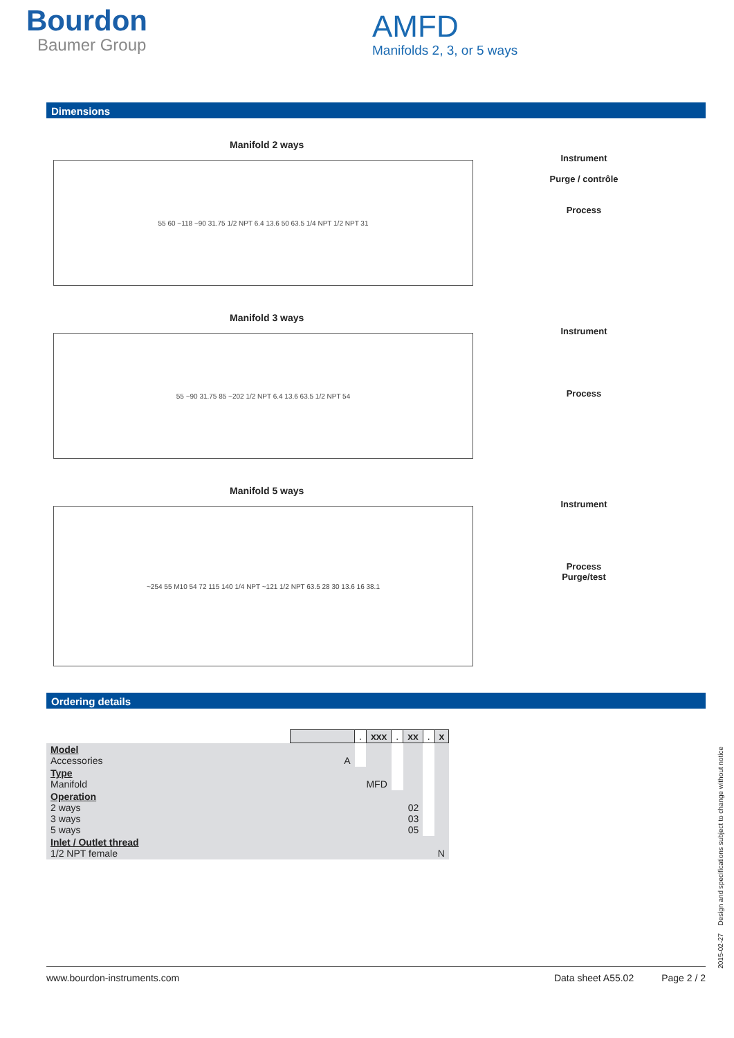Bourdon
Baumer Group
AMFD
Manifolds 2, 3, or 5 ways
Dimensions
Manifold 2 ways
55 60 ~118 ~90 31.75 1/2 NPT 6.4 13.6 50 63.5 1/4 NPT 1/2 NPT 31
Instrument
Purge / contrôle
Process
Manifold 3 ways
55 ~90 31.75 85 ~202 1/2 NPT 6.4 13.6 63.5 1/2 NPT 54
Instrument
Process
Manifold 5 ways
~254 55 M10 54 72 115 140 1/4 NPT ~121 1/2 NPT 63.5 28 30 13.6 16 38.1
Instrument
Process
Purge/test
Ordering details
| | | . | xxx | . | xx | . | x |
| Model Accessories A | | | | | | | |
| Type Manifold MFD | | | | | | | |
| Operation 2 ways 02 3 ways 03 5 ways 05 | | | | | | | |
| Inlet / Outlet thread 1/2 NPT female N | | | | | | | |
www.bourdon-instruments.com Data sheet A55.02 Page 2 / 2
2015-02-27 Design and specifications subject to change without notice